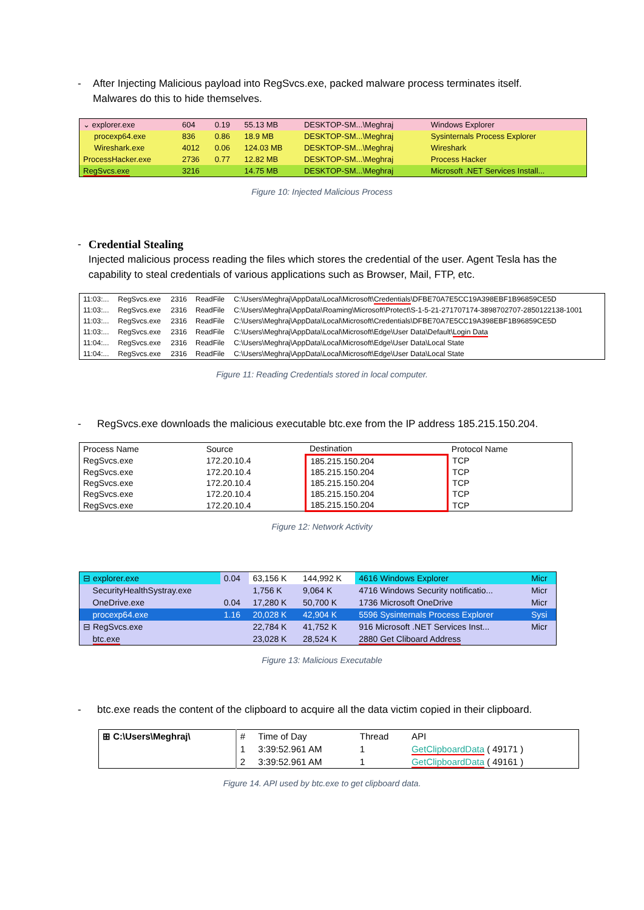- After Injecting Malicious payload into RegSvcs.exe, packed malware process terminates itself. Malwares do this to hide themselves.
| ⌄ explorer.exe | 604 | 0.19 | 55.13 MB | DESKTOP-SM...\Meghraj | Windows Explorer |
| procexp64.exe | 836 | 0.86 | 18.9 MB | DESKTOP-SM...\Meghraj | Sysinternals Process Explorer |
| Wireshark.exe | 4012 | 0.06 | 124.03 MB | DESKTOP-SM...\Meghraj | Wireshark |
| ProcessHacker.exe | 2736 | 0.77 | 12.82 MB | DESKTOP-SM...\Meghraj | Process Hacker |
| RegSvcs.exe | 3216 | | 14.75 MB | DESKTOP-SM...\Meghraj | Microsoft .NET Services Install... |
Figure 10: Injected Malicious Process
- Credential Stealing
Injected malicious process reading the files which stores the credential of the user. Agent Tesla has the capability to steal credentials of various applications such as Browser, Mail, FTP, etc.
| 11:03:... | RegSvcs.exe | 2316 | ReadFile | C:\Users\Meghraj\AppData\Local\Microsoft\ Credentials \DFBE70A7E5CC19A398EBF1B96859CE5D |
| 11:03:... | RegSvcs.exe | 2316 | ReadFile | C:\Users\Meghraj\AppData\Roaming\Microsoft\Protect\S-1-5-21-271707174-3898702707-2850122138-1001 |
| 11:03:... | RegSvcs.exe | 2316 | ReadFile | C:\Users\Meghraj\AppData\Local\Microsoft\Credentials\DFBE70A7E5CC19A398EBF1B96859CE5D |
| 11:03:... | RegSvcs.exe | 2316 | ReadFile | C:\Users\Meghraj\AppData\Local\Microsoft\Edge\User Data\Default\ Login Data |
| 11:04:... | RegSvcs.exe | 2316 | ReadFile | C:\Users\Meghraj\AppData\Local\Microsoft\Edge\User Data\Local State |
| 11:04:... | RegSvcs.exe | 2316 | ReadFile | C:\Users\Meghraj\AppData\Local\Microsoft\Edge\User Data\Local State |
Figure 11: Reading Credentials stored in local computer.
- RegSvcs.exe downloads the malicious executable btc.exe from the IP address 185.215.150.204.
| Process Name | Source | Destination | Protocol Name |
| --- | --- | --- | --- |
| RegSvcs.exe | 172.20.10.4 | 185.215.150.204 | TCP |
| RegSvcs.exe | 172.20.10.4 | 185.215.150.204 | TCP |
| RegSvcs.exe | 172.20.10.4 | 185.215.150.204 | TCP |
| RegSvcs.exe | 172.20.10.4 | 185.215.150.204 | TCP |
| RegSvcs.exe | 172.20.10.4 | 185.215.150.204 | TCP |
Figure 12: Network Activity
| ⊟ explorer.exe | 0.04 | 63,156 K | 144,992 K | 4616 Windows Explorer | Micr |
| SecurityHealthSystray.exe | | 1,756 K | 9,064 K | 4716 Windows Security notificatio... | Micr |
| OneDrive.exe | 0.04 | 17,280 K | 50,700 K | 1736 Microsoft OneDrive | Micr |
| procexp64.exe | 1.16 | 20,028 K | 42,904 K | 5596 Sysinternals Process Explorer | Sysi |
| ⊟ RegSvcs.exe | | 22,784 K | 41,752 K | 916 Microsoft .NET Services Inst... | Micr |
| btc.exe | | 23,028 K | 28,524 K | 2880 Get Cliboard Address | |
Figure 13: Malicious Executable
- btc.exe reads the content of the clipboard to acquire all the data victim copied in their clipboard.
| ⊞ C:\Users\Meghraj\ | # | Time of Day | Thread | API |
| | 1 | 3:39:52.961 AM | 1 | GetClipboardData ( 49171 ) |
| | 2 | 3:39:52.961 AM | 1 | GetClipboardData ( 49161 ) |
Figure 14. API used by btc.exe to get clipboard data.